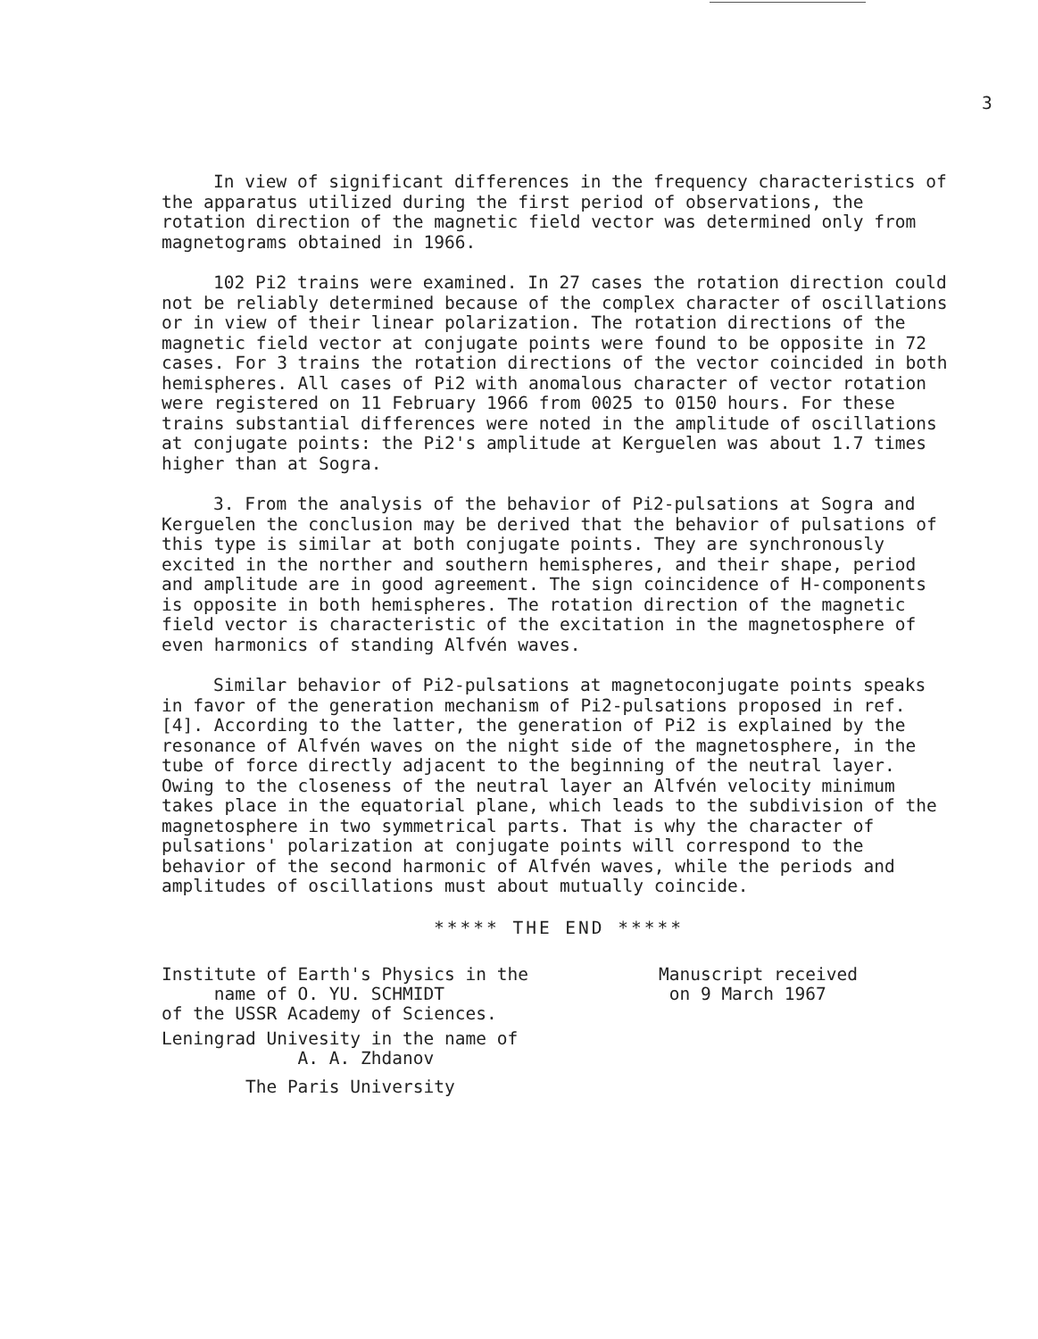3
In view of significant differences in the frequency characteristics of the apparatus utilized during the first period of observations, the rotation direction of the magnetic field vector was determined only from magnetograms obtained in 1966.
102 Pi2 trains were examined. In 27 cases the rotation direction could not be reliably determined because of the complex character of oscillations or in view of their linear polarization. The rotation directions of the magnetic field vector at conjugate points were found to be opposite in 72 cases. For 3 trains the rotation directions of the vector coincided in both hemispheres. All cases of Pi2 with anomalous character of vector rotation were registered on 11 February 1966 from 0025 to 0150 hours. For these trains substantial differences were noted in the amplitude of oscillations at conjugate points: the Pi2's amplitude at Kerguelen was about 1.7 times higher than at Sogra.
3. From the analysis of the behavior of Pi2-pulsations at Sogra and Kerguelen the conclusion may be derived that the behavior of pulsations of this type is similar at both conjugate points. They are synchronously excited in the norther and southern hemispheres, and their shape, period and amplitude are in good agreement. The sign coincidence of H-components is opposite in both hemispheres. The rotation direction of the magnetic field vector is characteristic of the excitation in the magnetosphere of even harmonics of standing Alfvén waves.
Similar behavior of Pi2-pulsations at magnetoconjugate points speaks in favor of the generation mechanism of Pi2-pulsations proposed in ref. [4]. According to the latter, the generation of Pi2 is explained by the resonance of Alfvén waves on the night side of the magnetosphere, in the tube of force directly adjacent to the beginning of the neutral layer. Owing to the closeness of the neutral layer an Alfvén velocity minimum takes place in the equatorial plane, which leads to the subdivision of the magnetosphere in two symmetrical parts. That is why the character of pulsations' polarization at conjugate points will correspond to the behavior of the second harmonic of Alfvén waves, while the periods and amplitudes of oscillations must about mutually coincide.
***** THE END *****
Institute of Earth's Physics in the
name of O. YU. SCHMIDT
of the USSR Academy of Sciences.
Leningrad Univesity in the name of
A. A. Zhdanov
The Paris University
Manuscript received
on 9 March 1967